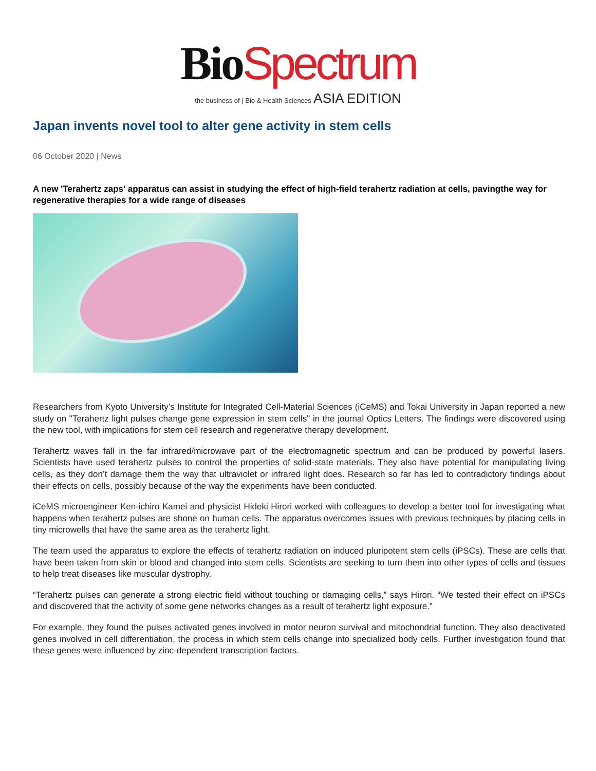Bio Spectrum
the business of | Bio & Health Sciences ASIA EDITION
Japan invents novel tool to alter gene activity in stem cells
06 October 2020 | News
A new 'Terahertz zaps' apparatus can assist in studying the effect of high-field terahertz radiation at cells, pavingthe way for regenerative therapies for a wide range of diseases
Researchers from Kyoto University’s Institute for Integrated Cell-Material Sciences (iCeMS) and Tokai University in Japan reported a new study on "Terahertz light pulses change gene expression in stem cells" in the journal Optics Letters. The findings were discovered using the new tool, with implications for stem cell research and regenerative therapy development.
Terahertz waves fall in the far infrared/microwave part of the electromagnetic spectrum and can be produced by powerful lasers. Scientists have used terahertz pulses to control the properties of solid-state materials. They also have potential for manipulating living cells, as they don’t damage them the way that ultraviolet or infrared light does. Research so far has led to contradictory findings about their effects on cells, possibly because of the way the experiments have been conducted.
iCeMS microengineer Ken-ichiro Kamei and physicist Hideki Hirori worked with colleagues to develop a better tool for investigating what happens when terahertz pulses are shone on human cells. The apparatus overcomes issues with previous techniques by placing cells in tiny microwells that have the same area as the terahertz light.
The team used the apparatus to explore the effects of terahertz radiation on induced pluripotent stem cells (iPSCs). These are cells that have been taken from skin or blood and changed into stem cells. Scientists are seeking to turn them into other types of cells and tissues to help treat diseases like muscular dystrophy.
“Terahertz pulses can generate a strong electric field without touching or damaging cells,” says Hirori. “We tested their effect on iPSCs and discovered that the activity of some gene networks changes as a result of terahertz light exposure.”
For example, they found the pulses activated genes involved in motor neuron survival and mitochondrial function. They also deactivated genes involved in cell differentiation, the process in which stem cells change into specialized body cells. Further investigation found that these genes were influenced by zinc-dependent transcription factors.